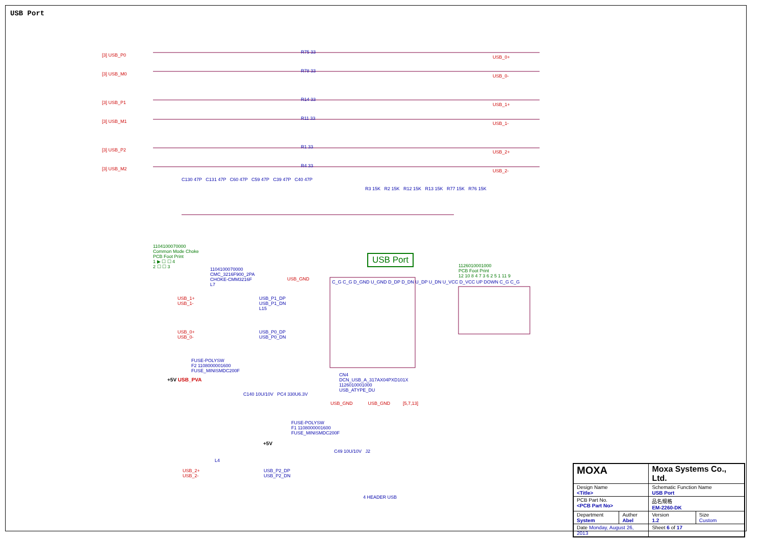USB Port
[3] USB_P0
[3] USB_M0
[3] USB_P1
[3] USB_M1
[3] USB_P2
[3] USB_M2
R75 33
R78 33
R14 33
R11 33
R1 33
R4 33
USB_0+
USB_0-
USB_1+
USB_1-
USB_2+
USB_2-
C130 47P C131 47P C60 47P C59 47P C39 47P C40 47P
R3 15K R2 15K R12 15K R13 15K R77 15K R76 15K
1104100070000
Common Mode Choke
PCB Foot Print
1 ▶ ☐ ☐ 4
2 ☐ ☐ 3
1104100070000
CMC_3216F900_2PA
CHOKE-CMM3216F
L7
USB Port
1126010001000
PCB Foot Print
12 10 8 4 7 3 6 2 5 1 11 9
USB_GND
C_G C_G D_GND U_GND D_DP D_DN U_DP U_DN U_VCC D_VCC UP DOWN C_G C_G
USB_1+
USB_1-
USB_P1_DP
USB_P1_DN
L15
USB_0+
USB_0-
USB_P0_DP
USB_P0_DN
FUSE-POLYSW
F2 1108000001600
FUSE_MINISMDC200F
+5V USB_PVA
C140 10U/10V PC4 330U6.3V
CN4
DCN_USB_A_317AX04PXD101X
1126010001000
USB_ATYPE_DU
USB_GND USB_GND [5,7,13]
FUSE-POLYSW
F1 1108000001600
FUSE_MINISMDC200F
+5V
C49 10U/10V J2
L4
USB_2+
USB_2-
USB_P2_DP
USB_P2_DN
4 HEADER USB
| MOXA | | Moxa Systems Co., Ltd. | |
| Design Name <Title> | | Schematic Function Name USB Port | |
| PCB Part No. <PCB Part No> | | 品名規格 EM-2260-DK | |
| Department System | Auther Abel | Version 1.2 | Size Custom |
| Date Monday, August 26, 2013 | | Sheet 6 of 17 | |